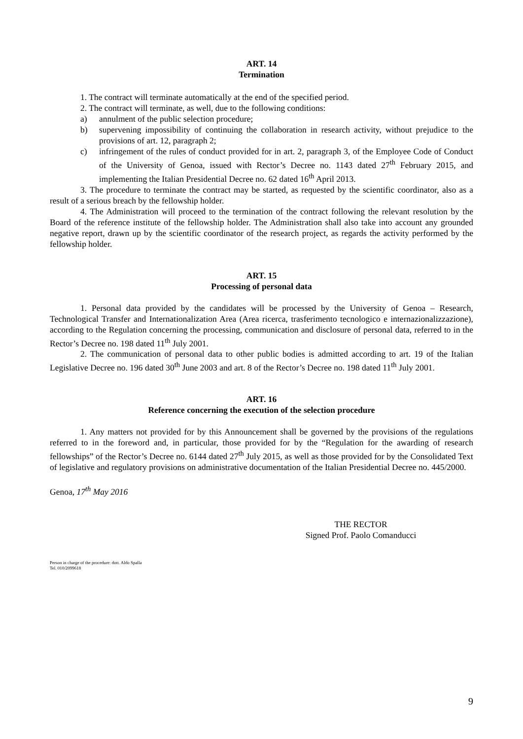ART. 14
Termination
1. The contract will terminate automatically at the end of the specified period.
2. The contract will terminate, as well, due to the following conditions:
a) annulment of the public selection procedure;
b) supervening impossibility of continuing the collaboration in research activity, without prejudice to the provisions of art. 12, paragraph 2;
c) infringement of the rules of conduct provided for in art. 2, paragraph 3, of the Employee Code of Conduct of the University of Genoa, issued with Rector’s Decree no. 1143 dated 27<sup>th</sup> February 2015, and implementing the Italian Presidential Decree no. 62 dated 16<sup>th</sup> April 2013.
3. The procedure to terminate the contract may be started, as requested by the scientific coordinator, also as a result of a serious breach by the fellowship holder.
4. The Administration will proceed to the termination of the contract following the relevant resolution by the Board of the reference institute of the fellowship holder. The Administration shall also take into account any grounded negative report, drawn up by the scientific coordinator of the research project, as regards the activity performed by the fellowship holder.
ART. 15
Processing of personal data
1. Personal data provided by the candidates will be processed by the University of Genoa – Research, Technological Transfer and Internationalization Area (Area ricerca, trasferimento tecnologico e internazionalizzazione), according to the Regulation concerning the processing, communication and disclosure of personal data, referred to in the Rector’s Decree no. 198 dated 11<sup>th</sup> July 2001.
2. The communication of personal data to other public bodies is admitted according to art. 19 of the Italian Legislative Decree no. 196 dated 30<sup>th</sup> June 2003 and art. 8 of the Rector’s Decree no. 198 dated 11<sup>th</sup> July 2001.
ART. 16
Reference concerning the execution of the selection procedure
1. Any matters not provided for by this Announcement shall be governed by the provisions of the regulations referred to in the foreword and, in particular, those provided for by the “Regulation for the awarding of research fellowships” of the Rector’s Decree no. 6144 dated 27<sup>th</sup> July 2015, as well as those provided for by the Consolidated Text of legislative and regulatory provisions on administrative documentation of the Italian Presidential Decree no. 445/2000.
Genoa, 17<sup>th</sup> May 2016
THE RECTOR
Signed Prof. Paolo Comanducci
Person in charge of the procedure: dott. Aldo Spalla
Tel. 010/2099618
9